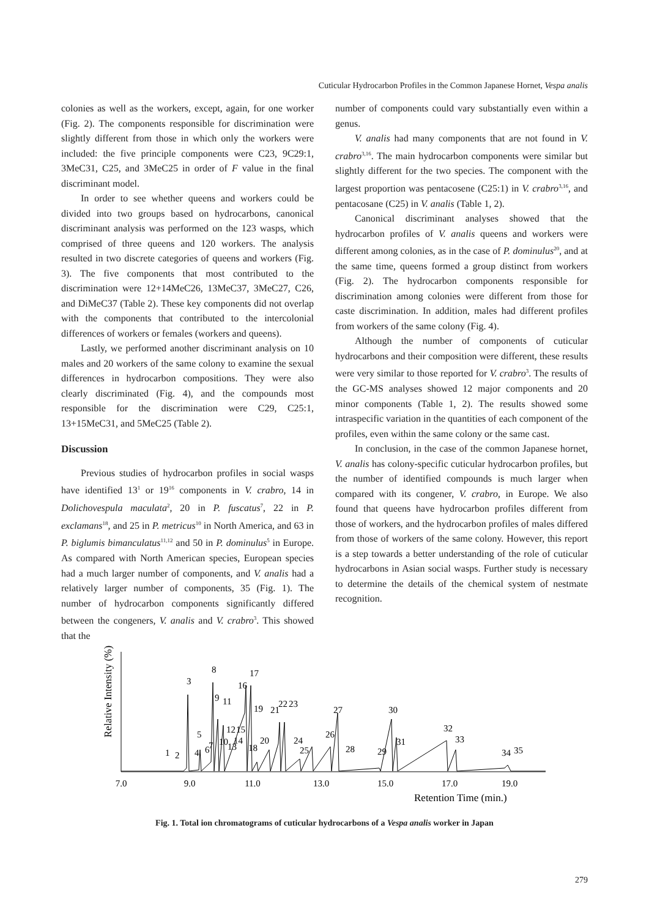Cuticular Hydrocarbon Profiles in the Common Japanese Hornet, Vespa analis
colonies as well as the workers, except, again, for one worker (Fig. 2). The components responsible for discrimination were slightly different from those in which only the workers were included: the five principle components were C23, 9C29:1, 3MeC31, C25, and 3MeC25 in order of F value in the final discriminant model.
In order to see whether queens and workers could be divided into two groups based on hydrocarbons, canonical discriminant analysis was performed on the 123 wasps, which comprised of three queens and 120 workers. The analysis resulted in two discrete categories of queens and workers (Fig. 3). The five components that most contributed to the discrimination were 12+14MeC26, 13MeC37, 3MeC27, C26, and DiMeC37 (Table 2). These key components did not overlap with the components that contributed to the intercolonial differences of workers or females (workers and queens).
Lastly, we performed another discriminant analysis on 10 males and 20 workers of the same colony to examine the sexual differences in hydrocarbon compositions. They were also clearly discriminated (Fig. 4), and the compounds most responsible for the discrimination were C29, C25:1, 13+15MeC31, and 5MeC25 (Table 2).
Discussion
Previous studies of hydrocarbon profiles in social wasps have identified 13<sup>1</sup> or 19<sup>16</sup> components in V. crabro, 14 in Dolichovespula maculata<sup>2</sup>, 20 in P. fuscatus<sup>7</sup>, 22 in P. exclamans<sup>18</sup>, and 25 in P. metricus<sup>10</sup> in North America, and 63 in P. biglumis bimanculatus<sup>11,12</sup> and 50 in P. dominulus<sup>5</sup> in Europe. As compared with North American species, European species had a much larger number of components, and V. analis had a relatively larger number of components, 35 (Fig. 1). The number of hydrocarbon components significantly differed between the congeners, V. analis and V. crabro<sup>3</sup>. This showed that the
number of components could vary substantially even within a genus.
V. analis had many components that are not found in V. crabro<sup>3,16</sup>. The main hydrocarbon components were similar but slightly different for the two species. The component with the largest proportion was pentacosene (C25:1) in V. crabro<sup>3,16</sup>, and pentacosane (C25) in V. analis (Table 1, 2).
Canonical discriminant analyses showed that the hydrocarbon profiles of V. analis queens and workers were different among colonies, as in the case of P. dominulus<sup>20</sup>, and at the same time, queens formed a group distinct from workers (Fig. 2). The hydrocarbon components responsible for discrimination among colonies were different from those for caste discrimination. In addition, males had different profiles from workers of the same colony (Fig. 4).
Although the number of components of cuticular hydrocarbons and their composition were different, these results were very similar to those reported for V. crabro<sup>3</sup>. The results of the GC-MS analyses showed 12 major components and 20 minor components (Table 1, 2). The results showed some intraspecific variation in the quantities of each component of the profiles, even within the same colony or the same cast.
In conclusion, in the case of the common Japanese hornet, V. analis has colony-specific cuticular hydrocarbon profiles, but the number of identified compounds is much larger when compared with its congener, V. crabro, in Europe. We also found that queens have hydrocarbon profiles different from those of workers, and the hydrocarbon profiles of males differed from those of workers of the same colony. However, this report is a step towards a better understanding of the role of cuticular hydrocarbons in Asian social wasps. Further study is necessary to determine the details of the chemical system of nestmate recognition.
Relative Intensity (%)
7.0
9.0
11.0
13.0
15.0
17.0
19.0
Retention Time (min.)
1
2
3
4
5
6
7
8
9
10
11
12
13
14
15
16
17
18
19
20
21
22
23
24
25
26
27
28
29
30
31
32
33
34
35
Fig. 1. Total ion chromatograms of cuticular hydrocarbons of a Vespa analis worker in Japan
279